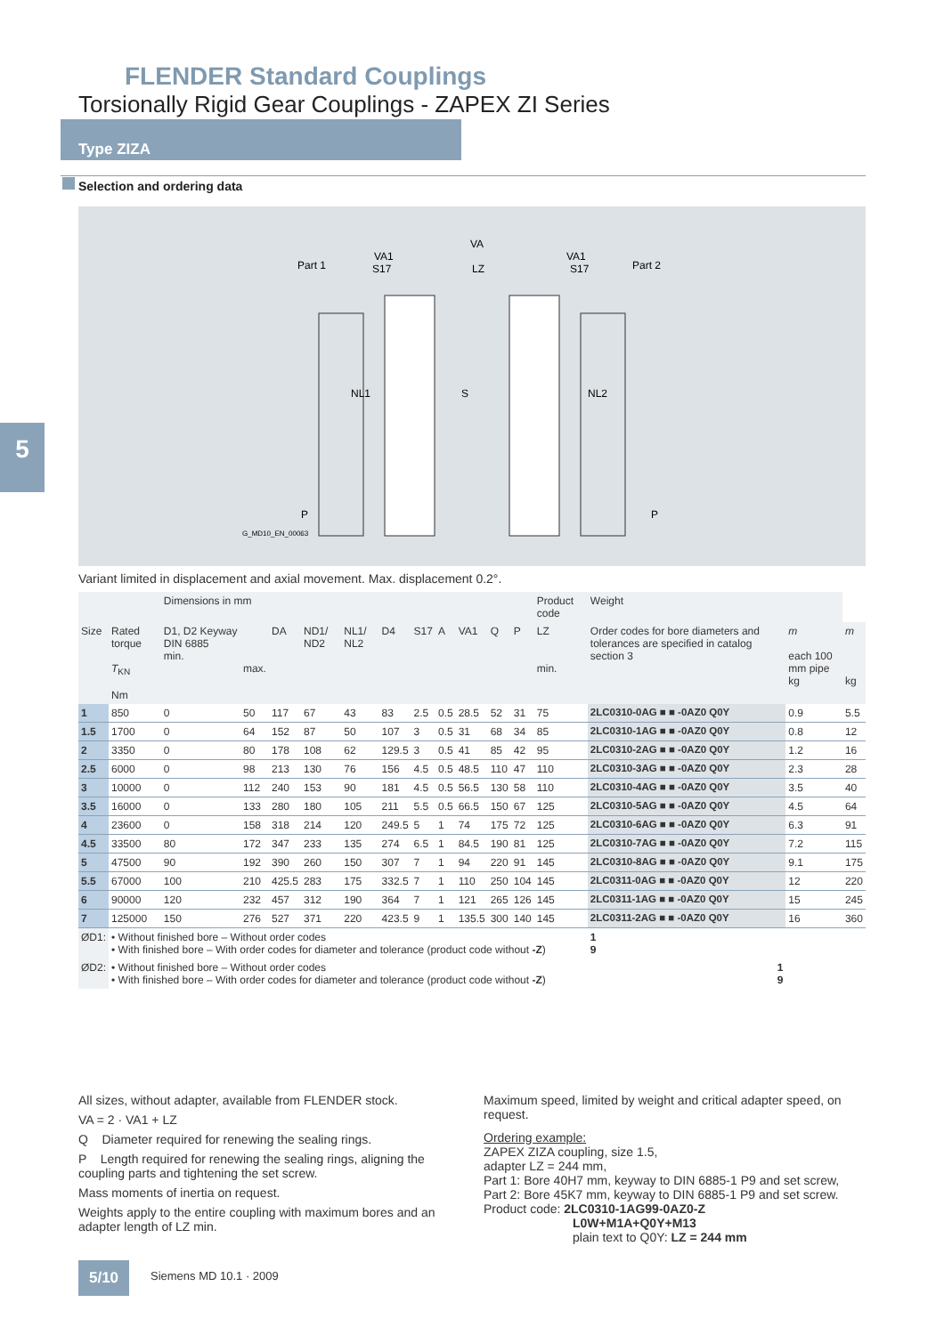FLENDER Standard Couplings
Torsionally Rigid Gear Couplings - ZAPEX ZI Series
Type ZIZA
Selection and ordering data
5
Part 1
Part 2
VA
VA1
VA1
S17
S17
LZ
NL1
NL2
S
P
P
G_MD10_EN_00063
Variant limited in displacement and axial movement. Max. displacement 0.2°.
| | | Dimensions in mm | | | | | | | | | | | Product code | Weight | | |
| --- | --- | --- | --- | --- | --- | --- | --- | --- | --- | --- | --- | --- | --- | --- | --- | --- |
| Size | Rated torque T<sub>KN</sub> Nm | D1, D2 Keyway DIN 6885 min. | max. | DA | ND1/ ND2 | NL1/ NL2 | D4 | S17 | A | VA1 | Q | P | LZ min. | Order codes for bore diameters and tolerances are specified in catalog section 3 | m each 100 mm pipe kg | m kg |
| 1 | 850 | 0 | 50 | 117 | 67 | 43 | 83 | 2.5 | 0.5 | 28.5 | 52 | 31 | 75 | 2LC0310-0AG ■ ■ -0AZ0 Q0Y | 0.9 | 5.5 |
| 1.5 | 1700 | 0 | 64 | 152 | 87 | 50 | 107 | 3 | 0.5 | 31 | 68 | 34 | 85 | 2LC0310-1AG ■ ■ -0AZ0 Q0Y | 0.8 | 12 |
| 2 | 3350 | 0 | 80 | 178 | 108 | 62 | 129.5 | 3 | 0.5 | 41 | 85 | 42 | 95 | 2LC0310-2AG ■ ■ -0AZ0 Q0Y | 1.2 | 16 |
| 2.5 | 6000 | 0 | 98 | 213 | 130 | 76 | 156 | 4.5 | 0.5 | 48.5 | 110 | 47 | 110 | 2LC0310-3AG ■ ■ -0AZ0 Q0Y | 2.3 | 28 |
| 3 | 10000 | 0 | 112 | 240 | 153 | 90 | 181 | 4.5 | 0.5 | 56.5 | 130 | 58 | 110 | 2LC0310-4AG ■ ■ -0AZ0 Q0Y | 3.5 | 40 |
| 3.5 | 16000 | 0 | 133 | 280 | 180 | 105 | 211 | 5.5 | 0.5 | 66.5 | 150 | 67 | 125 | 2LC0310-5AG ■ ■ -0AZ0 Q0Y | 4.5 | 64 |
| 4 | 23600 | 0 | 158 | 318 | 214 | 120 | 249.5 | 5 | 1 | 74 | 175 | 72 | 125 | 2LC0310-6AG ■ ■ -0AZ0 Q0Y | 6.3 | 91 |
| 4.5 | 33500 | 80 | 172 | 347 | 233 | 135 | 274 | 6.5 | 1 | 84.5 | 190 | 81 | 125 | 2LC0310-7AG ■ ■ -0AZ0 Q0Y | 7.2 | 115 |
| 5 | 47500 | 90 | 192 | 390 | 260 | 150 | 307 | 7 | 1 | 94 | 220 | 91 | 145 | 2LC0310-8AG ■ ■ -0AZ0 Q0Y | 9.1 | 175 |
| 5.5 | 67000 | 100 | 210 | 425.5 | 283 | 175 | 332.5 | 7 | 1 | 110 | 250 | 104 | 145 | 2LC0311-0AG ■ ■ -0AZ0 Q0Y | 12 | 220 |
| 6 | 90000 | 120 | 232 | 457 | 312 | 190 | 364 | 7 | 1 | 121 | 265 | 126 | 145 | 2LC0311-1AG ■ ■ -0AZ0 Q0Y | 15 | 245 |
| 7 | 125000 | 150 | 276 | 527 | 371 | 220 | 423.5 | 9 | 1 | 135.5 | 300 | 140 | 145 | 2LC0311-2AG ■ ■ -0AZ0 Q0Y | 16 | 360 |
| ØD1: | • Without finished bore – Without order codes • With finished bore – With order codes for diameter and tolerance (product code without -Z ) | | | | | | | | | | | | | 1 9 | | |
| ØD2: | • Without finished bore – Without order codes • With finished bore – With order codes for diameter and tolerance (product code without -Z ) | | | | | | | | | | | | | 1 9 | | |
All sizes, without adapter, available from FLENDER stock.
VA = 2 · VA1 + LZ
Q Diameter required for renewing the sealing rings.
P Length required for renewing the sealing rings, aligning the coupling parts and tightening the set screw.
Mass moments of inertia on request.
Weights apply to the entire coupling with maximum bores and an adapter length of LZ min.
Maximum speed, limited by weight and critical adapter speed, on request.
Ordering example:
ZAPEX ZIZA coupling, size 1.5,
adapter LZ = 244 mm,
Part 1: Bore 40H7 mm, keyway to DIN 6885-1 P9 and set screw,
Part 2: Bore 45K7 mm, keyway to DIN 6885-1 P9 and set screw.
Product code: 2LC0310-1AG99-0AZ0-Z
L0W+M1A+Q0Y+M13
plain text to Q0Y: LZ = 244 mm
5/10 Siemens MD 10.1 · 2009